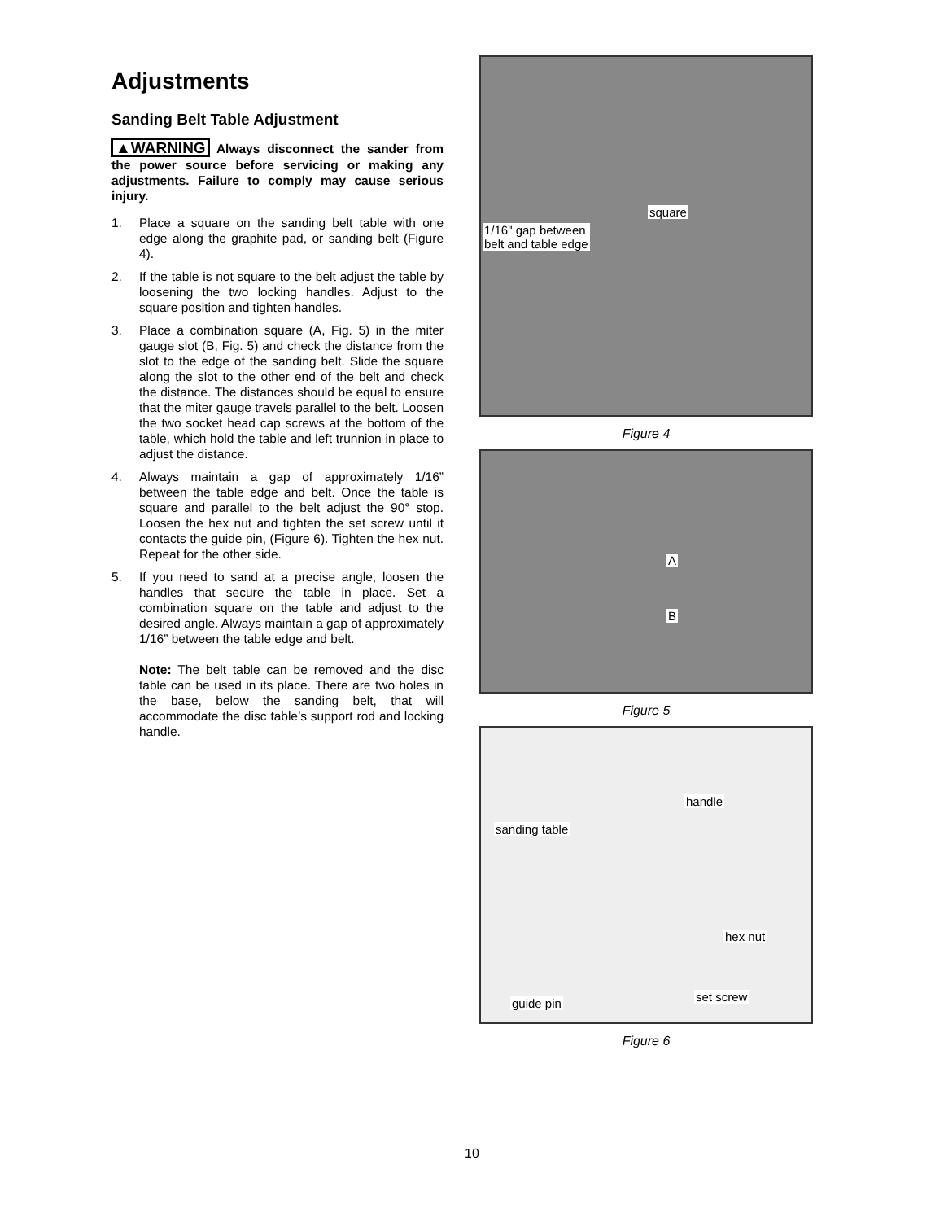Adjustments
Sanding Belt Table Adjustment
▲WARNING Always disconnect the sander from the power source before servicing or making any adjustments. Failure to comply may cause serious injury.
1. Place a square on the sanding belt table with one edge along the graphite pad, or sanding belt (Figure 4).
2. If the table is not square to the belt adjust the table by loosening the two locking handles. Adjust to the square position and tighten handles.
3. Place a combination square (A, Fig. 5) in the miter gauge slot (B, Fig. 5) and check the distance from the slot to the edge of the sanding belt. Slide the square along the slot to the other end of the belt and check the distance. The distances should be equal to ensure that the miter gauge travels parallel to the belt. Loosen the two socket head cap screws at the bottom of the table, which hold the table and left trunnion in place to adjust the distance.
4. Always maintain a gap of approximately 1/16” between the table edge and belt. Once the table is square and parallel to the belt adjust the 90° stop. Loosen the hex nut and tighten the set screw until it contacts the guide pin, (Figure 6). Tighten the hex nut. Repeat for the other side.
5. If you need to sand at a precise angle, loosen the handles that secure the table in place. Set a combination square on the table and adjust to the desired angle. Always maintain a gap of approximately 1/16” between the table edge and belt.
Note: The belt table can be removed and the disc table can be used in its place. There are two holes in the base, below the sanding belt, that will accommodate the disc table’s support rod and locking handle.
square
1/16" gap between
belt and table edge
Figure 4
A
B
Figure 5
handle
sanding table
hex nut
guide pin set screw
Figure 6
10